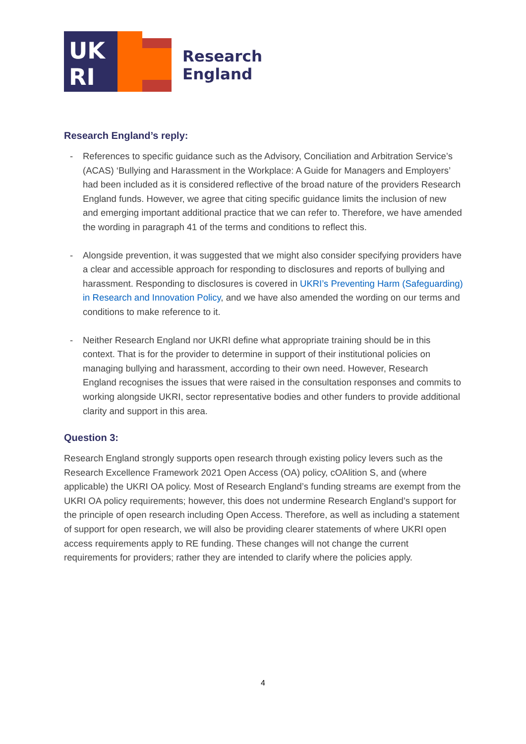UK
RI
Research
England
Research England’s reply:
- References to specific guidance such as the Advisory, Conciliation and Arbitration Service’s (ACAS) ‘Bullying and Harassment in the Workplace: A Guide for Managers and Employers’ had been included as it is considered reflective of the broad nature of the providers Research England funds. However, we agree that citing specific guidance limits the inclusion of new and emerging important additional practice that we can refer to. Therefore, we have amended the wording in paragraph 41 of the terms and conditions to reflect this.
- Alongside prevention, it was suggested that we might also consider specifying providers have a clear and accessible approach for responding to disclosures and reports of bullying and harassment. Responding to disclosures is covered in UKRI’s Preventing Harm (Safeguarding) in Research and Innovation Policy, and we have also amended the wording on our terms and conditions to make reference to it.
- Neither Research England nor UKRI define what appropriate training should be in this context. That is for the provider to determine in support of their institutional policies on managing bullying and harassment, according to their own need. However, Research England recognises the issues that were raised in the consultation responses and commits to working alongside UKRI, sector representative bodies and other funders to provide additional clarity and support in this area.
Question 3:
Research England strongly supports open research through existing policy levers such as the Research Excellence Framework 2021 Open Access (OA) policy, cOAlition S, and (where applicable) the UKRI OA policy. Most of Research England’s funding streams are exempt from the UKRI OA policy requirements; however, this does not undermine Research England’s support for the principle of open research including Open Access. Therefore, as well as including a statement of support for open research, we will also be providing clearer statements of where UKRI open access requirements apply to RE funding. These changes will not change the current requirements for providers; rather they are intended to clarify where the policies apply.
4